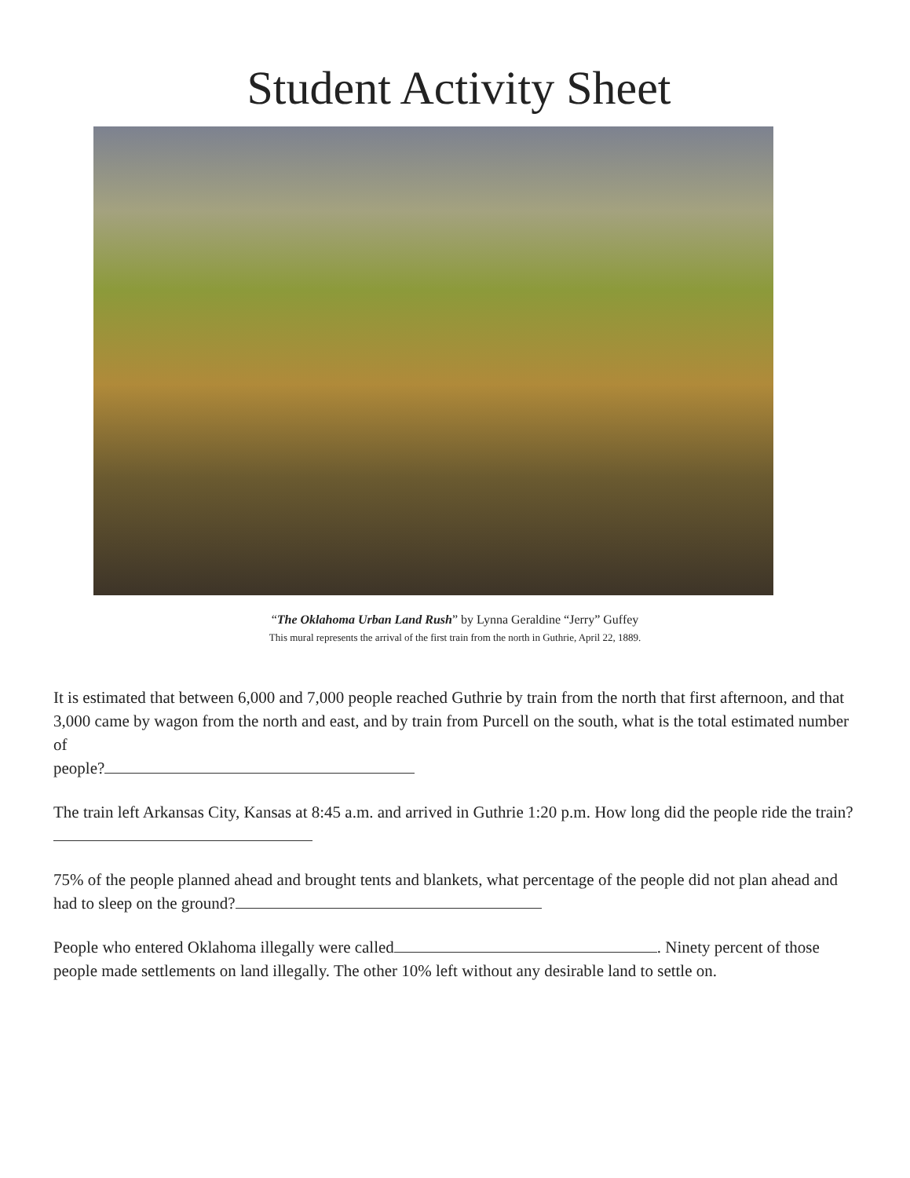Student Activity Sheet
“The Oklahoma Urban Land Rush” by Lynna Geraldine “Jerry” Guffey
This mural represents the arrival of the first train from the north in Guthrie, April 22, 1889.
It is estimated that between 6,000 and 7,000 people reached Guthrie by train from the north that first afternoon, and that 3,000 came by wagon from the north and east, and by train from Purcell on the south, what is the total estimated number of
people?
The train left Arkansas City, Kansas at 8:45 a.m. and arrived in Guthrie 1:20 p.m. How long did the people ride the train?
75% of the people planned ahead and brought tents and blankets, what percentage of the people did not plan ahead and had to sleep on the ground?
People who entered Oklahoma illegally were called . Ninety percent of those people made settlements on land illegally. The other 10% left without any desirable land to settle on.